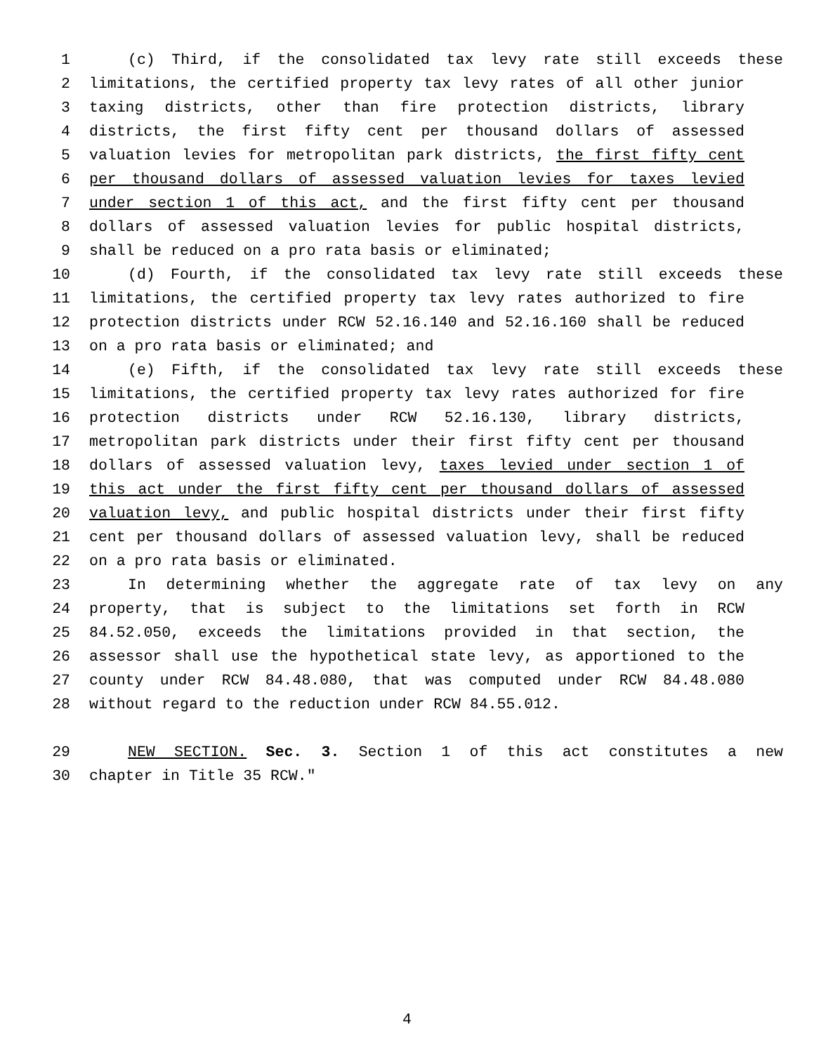1 (c) Third, if the consolidated tax levy rate still exceeds these
2 limitations, the certified property tax levy rates of all other junior
3 taxing districts, other than fire protection districts, library
4 districts, the first fifty cent per thousand dollars of assessed
5 valuation levies for metropolitan park districts, the first fifty cent
6 per thousand dollars of assessed valuation levies for taxes levied
7 under section 1 of this act, and the first fifty cent per thousand
8 dollars of assessed valuation levies for public hospital districts,
9 shall be reduced on a pro rata basis or eliminated;
10 (d) Fourth, if the consolidated tax levy rate still exceeds these
11 limitations, the certified property tax levy rates authorized to fire
12 protection districts under RCW 52.16.140 and 52.16.160 shall be reduced
13 on a pro rata basis or eliminated; and
14 (e) Fifth, if the consolidated tax levy rate still exceeds these
15 limitations, the certified property tax levy rates authorized for fire
16 protection districts under RCW 52.16.130, library districts,
17 metropolitan park districts under their first fifty cent per thousand
18 dollars of assessed valuation levy, taxes levied under section 1 of
19 this act under the first fifty cent per thousand dollars of assessed
20 valuation levy, and public hospital districts under their first fifty
21 cent per thousand dollars of assessed valuation levy, shall be reduced
22 on a pro rata basis or eliminated.
23 In determining whether the aggregate rate of tax levy on any
24 property, that is subject to the limitations set forth in RCW
25 84.52.050, exceeds the limitations provided in that section, the
26 assessor shall use the hypothetical state levy, as apportioned to the
27 county under RCW 84.48.080, that was computed under RCW 84.48.080
28 without regard to the reduction under RCW 84.55.012.
29 NEW SECTION. Sec. 3. Section 1 of this act constitutes a new
30 chapter in Title 35 RCW."
4